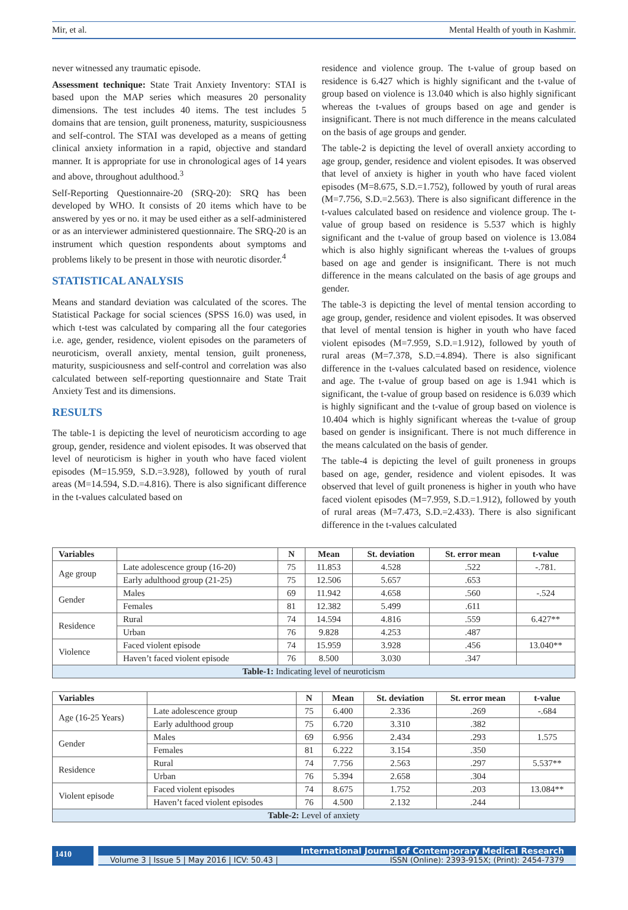Mir, et al. Mental Health of youth in Kashmir.
never witnessed any traumatic episode.
Assessment technique: State Trait Anxiety Inventory: STAI is based upon the MAP series which measures 20 personality dimensions. The test includes 40 items. The test includes 5 domains that are tension, guilt proneness, maturity, suspiciousness and self-control. The STAI was developed as a means of getting clinical anxiety information in a rapid, objective and standard manner. It is appropriate for use in chronological ages of 14 years and above, throughout adulthood.<sup>3</sup>
Self-Reporting Questionnaire-20 (SRQ-20): SRQ has been developed by WHO. It consists of 20 items which have to be answered by yes or no. it may be used either as a self-administered or as an interviewer administered questionnaire. The SRQ-20 is an instrument which question respondents about symptoms and problems likely to be present in those with neurotic disorder.<sup>4</sup>
STATISTICAL ANALYSIS
Means and standard deviation was calculated of the scores. The Statistical Package for social sciences (SPSS 16.0) was used, in which t-test was calculated by comparing all the four categories i.e. age, gender, residence, violent episodes on the parameters of neuroticism, overall anxiety, mental tension, guilt proneness, maturity, suspiciousness and self-control and correlation was also calculated between self-reporting questionnaire and State Trait Anxiety Test and its dimensions.
RESULTS
The table-1 is depicting the level of neuroticism according to age group, gender, residence and violent episodes. It was observed that level of neuroticism is higher in youth who have faced violent episodes (M=15.959, S.D.=3.928), followed by youth of rural areas (M=14.594, S.D.=4.816). There is also significant difference in the t-values calculated based on
residence and violence group. The t-value of group based on residence is 6.427 which is highly significant and the t-value of group based on violence is 13.040 which is also highly significant whereas the t-values of groups based on age and gender is insignificant. There is not much difference in the means calculated on the basis of age groups and gender.
The table-2 is depicting the level of overall anxiety according to age group, gender, residence and violent episodes. It was observed that level of anxiety is higher in youth who have faced violent episodes (M=8.675, S.D.=1.752), followed by youth of rural areas (M=7.756, S.D.=2.563). There is also significant difference in the t-values calculated based on residence and violence group. The t-value of group based on residence is 5.537 which is highly significant and the t-value of group based on violence is 13.084 which is also highly significant whereas the t-values of groups based on age and gender is insignificant. There is not much difference in the means calculated on the basis of age groups and gender.
The table-3 is depicting the level of mental tension according to age group, gender, residence and violent episodes. It was observed that level of mental tension is higher in youth who have faced violent episodes (M=7.959, S.D.=1.912), followed by youth of rural areas (M=7.378, S.D.=4.894). There is also significant difference in the t-values calculated based on residence, violence and age. The t-value of group based on age is 1.941 which is significant, the t-value of group based on residence is 6.039 which is highly significant and the t-value of group based on violence is 10.404 which is highly significant whereas the t-value of group based on gender is insignificant. There is not much difference in the means calculated on the basis of gender.
The table-4 is depicting the level of guilt proneness in groups based on age, gender, residence and violent episodes. It was observed that level of guilt proneness is higher in youth who have faced violent episodes (M=7.959, S.D.=1.912), followed by youth of rural areas (M=7.473, S.D.=2.433). There is also significant difference in the t-values calculated
| Variables | | N | Mean | St. deviation | St. error mean | t-value |
| --- | --- | --- | --- | --- | --- | --- |
| Age group | Late adolescence group (16-20) | 75 | 11.853 | 4.528 | .522 | -.781. |
| | Early adulthood group (21-25) | 75 | 12.506 | 5.657 | .653 | |
| Gender | Males | 69 | 11.942 | 4.658 | .560 | -.524 |
| | Females | 81 | 12.382 | 5.499 | .611 | |
| Residence | Rural | 74 | 14.594 | 4.816 | .559 | 6.427** |
| | Urban | 76 | 9.828 | 4.253 | .487 | |
| Violence | Faced violent episode | 74 | 15.959 | 3.928 | .456 | 13.040** |
| | Haven’t faced violent episode | 76 | 8.500 | 3.030 | .347 | |
| Table-1: Indicating level of neuroticism | | | | | | |
| Variables | | N | Mean | St. deviation | St. error mean | t-value |
| --- | --- | --- | --- | --- | --- | --- |
| Age (16-25 Years) | Late adolescence group | 75 | 6.400 | 2.336 | .269 | -.684 |
| | Early adulthood group | 75 | 6.720 | 3.310 | .382 | |
| Gender | Males | 69 | 6.956 | 2.434 | .293 | 1.575 |
| | Females | 81 | 6.222 | 3.154 | .350 | |
| Residence | Rural | 74 | 7.756 | 2.563 | .297 | 5.537** |
| | Urban | 76 | 5.394 | 2.658 | .304 | |
| Violent episode | Faced violent episodes | 74 | 8.675 | 1.752 | .203 | 13.084** |
| | Haven’t faced violent episodes | 76 | 4.500 | 2.132 | .244 | |
| Table-2: Level of anxiety | | | | | | |
1410
International Journal of Contemporary Medical Research
Volume 3 | Issue 5 | May 2016 | ICV: 50.43 | ISSN (Online): 2393-915X; (Print): 2454-7379